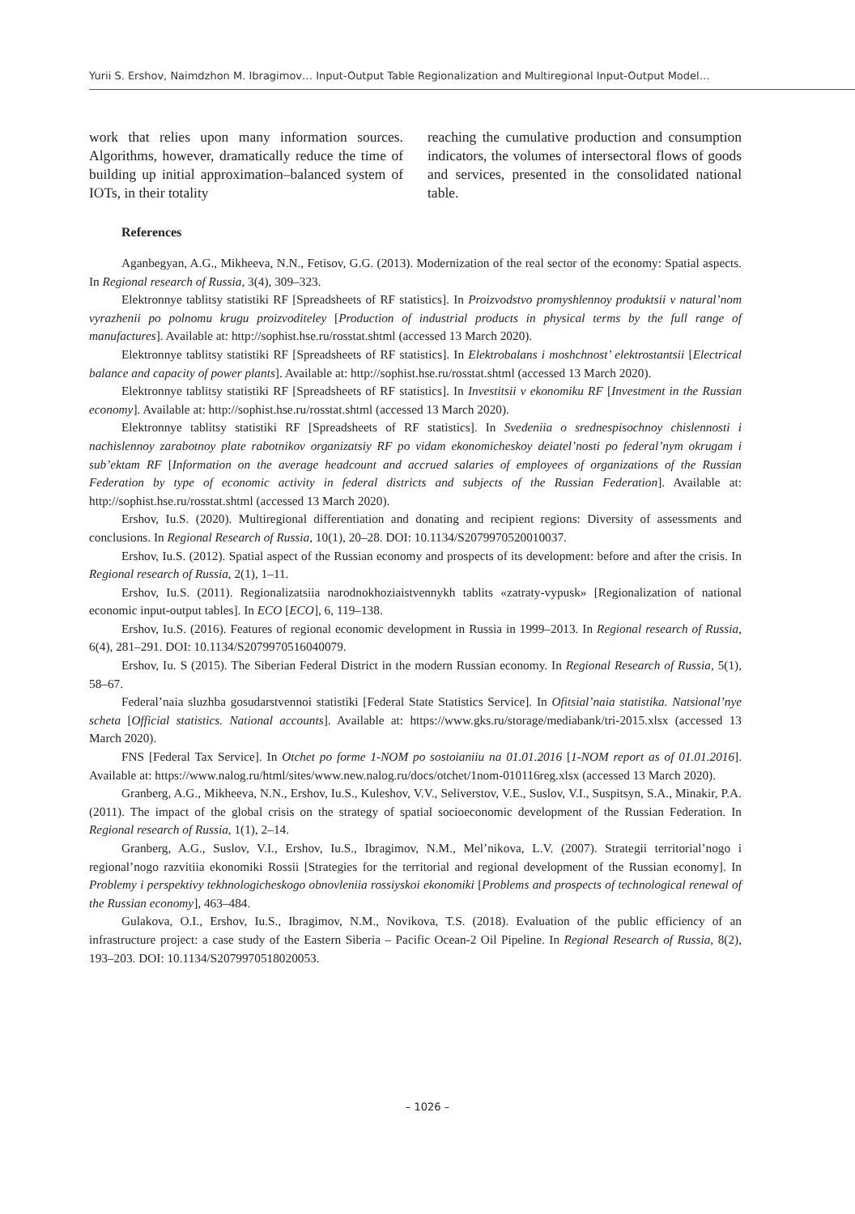Yurii S. Ershov, Naimdzhon M. Ibragimov… Input-Output Table Regionalization and Multiregional Input-Output Model…
work that relies upon many information sources. Algorithms, however, dramatically reduce the time of building up initial approximation–balanced system of IOTs, in their totality
reaching the cumulative production and consumption indicators, the volumes of intersectoral flows of goods and services, presented in the consolidated national table.
References
Aganbegyan, A.G., Mikheeva, N.N., Fetisov, G.G. (2013). Modernization of the real sector of the economy: Spatial aspects. In Regional research of Russia, 3(4), 309–323.
Elektronnye tablitsy statistiki RF [Spreadsheets of RF statistics]. In Proizvodstvo promyshlennoy produktsii v natural’nom vyrazhenii po polnomu krugu proizvoditeley [Production of industrial products in physical terms by the full range of manufactures]. Available at: http://sophist.hse.ru/rosstat.shtml (accessed 13 March 2020).
Elektronnye tablitsy statistiki RF [Spreadsheets of RF statistics]. In Elektrobalans i moshchnost’ elektrostantsii [Electrical balance and capacity of power plants]. Available at: http://sophist.hse.ru/rosstat.shtml (accessed 13 March 2020).
Elektronnye tablitsy statistiki RF [Spreadsheets of RF statistics]. In Investitsii v ekonomiku RF [Investment in the Russian economy]. Available at: http://sophist.hse.ru/rosstat.shtml (accessed 13 March 2020).
Elektronnye tablitsy statistiki RF [Spreadsheets of RF statistics]. In Svedeniia o srednespisochnoy chislennosti i nachislennoy zarabotnoy plate rabotnikov organizatsiy RF po vidam ekonomicheskoy deiatel’nosti po federal’nym okrugam i sub’ektam RF [Information on the average headcount and accrued salaries of employees of organizations of the Russian Federation by type of economic activity in federal districts and subjects of the Russian Federation]. Available at: http://sophist.hse.ru/rosstat.shtml (accessed 13 March 2020).
Ershov, Iu.S. (2020). Multiregional differentiation and donating and recipient regions: Diversity of assessments and conclusions. In Regional Research of Russia, 10(1), 20–28. DOI: 10.1134/S2079970520010037.
Ershov, Iu.S. (2012). Spatial aspect of the Russian economy and prospects of its development: before and after the crisis. In Regional research of Russia, 2(1), 1–11.
Ershov, Iu.S. (2011). Regionalizatsiia narodnokhoziaistvennykh tablits «zatraty-vypusk» [Regionalization of national economic input-output tables]. In ECO [ECO], 6, 119–138.
Ershov, Iu.S. (2016). Features of regional economic development in Russia in 1999–2013. In Regional research of Russia, 6(4), 281–291. DOI: 10.1134/S2079970516040079.
Ershov, Iu. S (2015). The Siberian Federal District in the modern Russian economy. In Regional Research of Russia, 5(1), 58–67.
Federal’naia sluzhba gosudarstvennoi statistiki [Federal State Statistics Service]. In Ofitsial’naia statistika. Natsional’nye scheta [Official statistics. National accounts]. Available at: https://www.gks.ru/storage/mediabank/tri-2015.xlsx (accessed 13 March 2020).
FNS [Federal Tax Service]. In Otchet po forme 1-NOM po sostoianiiu na 01.01.2016 [1-NOM report as of 01.01.2016]. Available at: https://www.nalog.ru/html/sites/www.new.nalog.ru/docs/otchet/1nom-010116reg.xlsx (accessed 13 March 2020).
Granberg, A.G., Mikheeva, N.N., Ershov, Iu.S., Kuleshov, V.V., Seliverstov, V.E., Suslov, V.I., Suspitsyn, S.A., Minakir, P.A. (2011). The impact of the global crisis on the strategy of spatial socioeconomic development of the Russian Federation. In Regional research of Russia, 1(1), 2–14.
Granberg, A.G., Suslov, V.I., Ershov, Iu.S., Ibragimov, N.M., Mel’nikova, L.V. (2007). Strategii territorial’nogo i regional’nogo razvitiia ekonomiki Rossii [Strategies for the territorial and regional development of the Russian economy]. In Problemy i perspektivy tekhnologicheskogo obnovleniia rossiyskoi ekonomiki [Problems and prospects of technological renewal of the Russian economy], 463–484.
Gulakova, O.I., Ershov, Iu.S., Ibragimov, N.M., Novikova, T.S. (2018). Evaluation of the public efficiency of an infrastructure project: a case study of the Eastern Siberia – Pacific Ocean-2 Oil Pipeline. In Regional Research of Russia, 8(2), 193–203. DOI: 10.1134/S2079970518020053.
– 1026 –